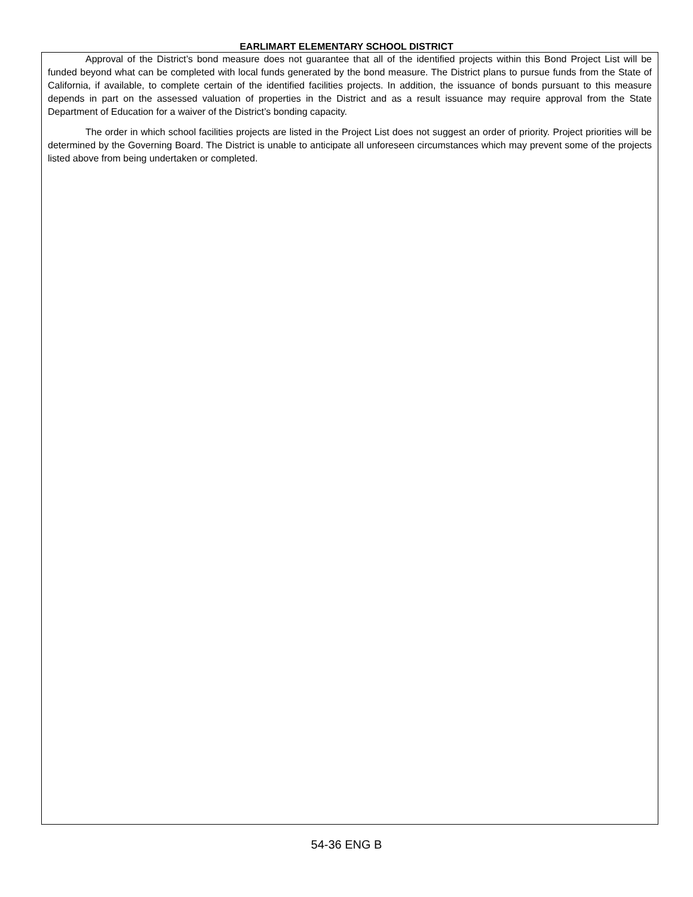EARLIMART ELEMENTARY SCHOOL DISTRICT
Approval of the District’s bond measure does not guarantee that all of the identified projects within this Bond Project List will be funded beyond what can be completed with local funds generated by the bond measure. The District plans to pursue funds from the State of California, if available, to complete certain of the identified facilities projects. In addition, the issuance of bonds pursuant to this measure depends in part on the assessed valuation of properties in the District and as a result issuance may require approval from the State Department of Education for a waiver of the District’s bonding capacity.
The order in which school facilities projects are listed in the Project List does not suggest an order of priority. Project priorities will be determined by the Governing Board. The District is unable to anticipate all unforeseen circumstances which may prevent some of the projects listed above from being undertaken or completed.
54-36 ENG B